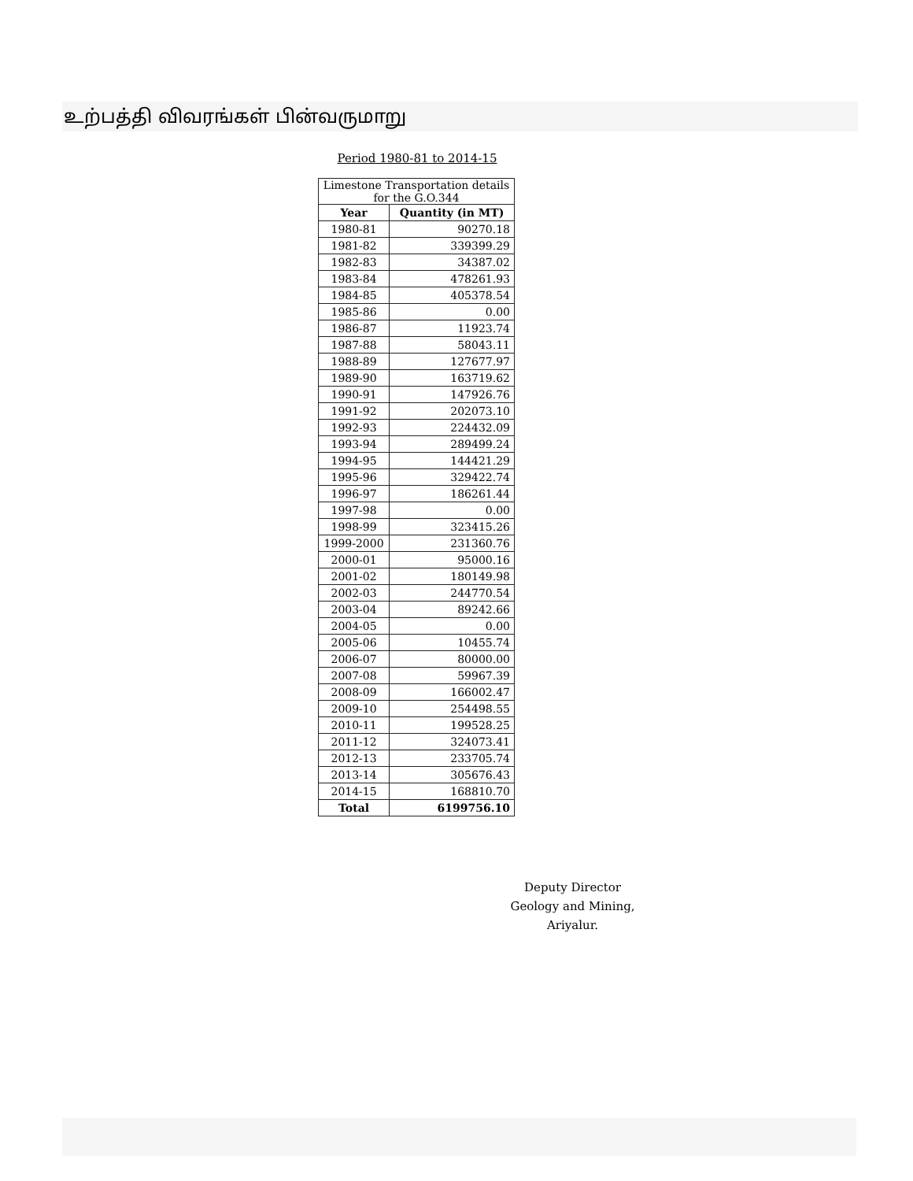உற்பத்தி விவரங்கள் பின்வருமாறு
Period 1980-81 to 2014-15
| Limestone Transportation details for the G.O.344 | |
| --- | --- |
| Year | Quantity (in MT) |
| 1980-81 | 90270.18 |
| 1981-82 | 339399.29 |
| 1982-83 | 34387.02 |
| 1983-84 | 478261.93 |
| 1984-85 | 405378.54 |
| 1985-86 | 0.00 |
| 1986-87 | 11923.74 |
| 1987-88 | 58043.11 |
| 1988-89 | 127677.97 |
| 1989-90 | 163719.62 |
| 1990-91 | 147926.76 |
| 1991-92 | 202073.10 |
| 1992-93 | 224432.09 |
| 1993-94 | 289499.24 |
| 1994-95 | 144421.29 |
| 1995-96 | 329422.74 |
| 1996-97 | 186261.44 |
| 1997-98 | 0.00 |
| 1998-99 | 323415.26 |
| 1999-2000 | 231360.76 |
| 2000-01 | 95000.16 |
| 2001-02 | 180149.98 |
| 2002-03 | 244770.54 |
| 2003-04 | 89242.66 |
| 2004-05 | 0.00 |
| 2005-06 | 10455.74 |
| 2006-07 | 80000.00 |
| 2007-08 | 59967.39 |
| 2008-09 | 166002.47 |
| 2009-10 | 254498.55 |
| 2010-11 | 199528.25 |
| 2011-12 | 324073.41 |
| 2012-13 | 233705.74 |
| 2013-14 | 305676.43 |
| 2014-15 | 168810.70 |
| Total | 6199756.10 |
Deputy Director
Geology and Mining,
Ariyalur.